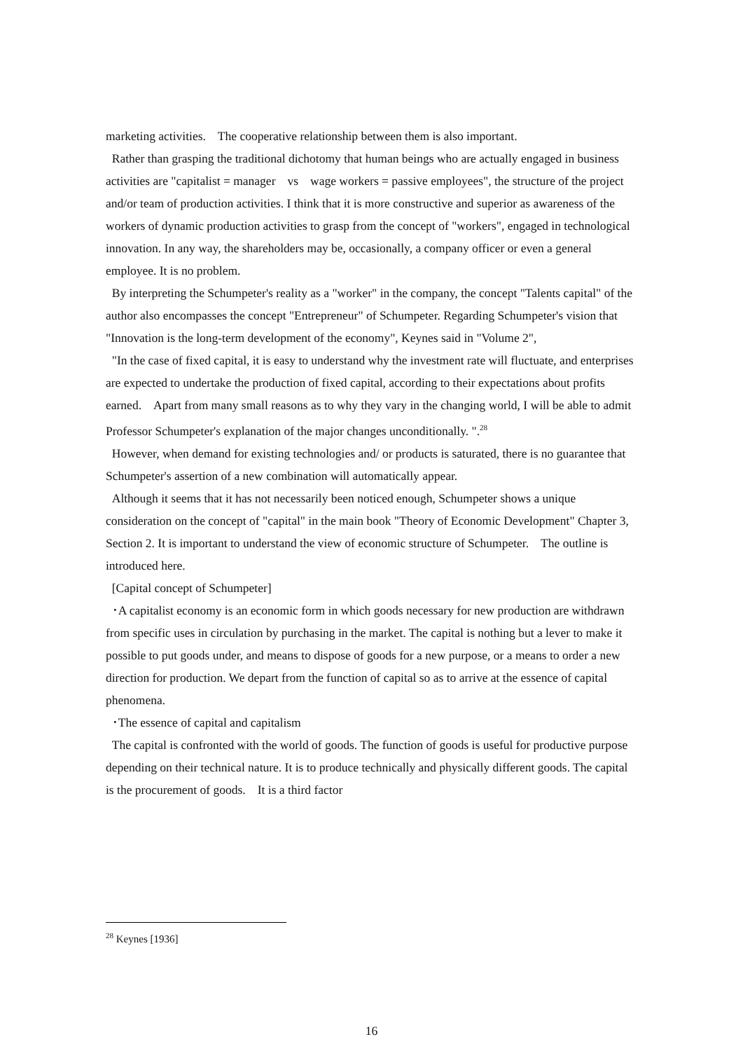marketing activities.　The cooperative relationship between them is also important.
Rather than grasping the traditional dichotomy that human beings who are actually engaged in business activities are "capitalist = manager　vs　wage workers = passive employees", the structure of the project and/or team of production activities. I think that it is more constructive and superior as awareness of the workers of dynamic production activities to grasp from the concept of "workers", engaged in technological innovation. In any way, the shareholders may be, occasionally, a company officer or even a general employee. It is no problem.
By interpreting the Schumpeter's reality as a "worker" in the company, the concept "Talents capital" of the author also encompasses the concept "Entrepreneur" of Schumpeter. Regarding Schumpeter's vision that "Innovation is the long-term development of the economy", Keynes said in "Volume 2",
"In the case of fixed capital, it is easy to understand why the investment rate will fluctuate, and enterprises are expected to undertake the production of fixed capital, according to their expectations about profits earned.　Apart from many small reasons as to why they vary in the changing world, I will be able to admit Professor Schumpeter's explanation of the major changes unconditionally. ".<sup>28</sup>
However, when demand for existing technologies and/ or products is saturated, there is no guarantee that Schumpeter's assertion of a new combination will automatically appear.
Although it seems that it has not necessarily been noticed enough, Schumpeter shows a unique consideration on the concept of "capital" in the main book "Theory of Economic Development" Chapter 3, Section 2. It is important to understand the view of economic structure of Schumpeter.　The outline is introduced here.
[Capital concept of Schumpeter]
･A capitalist economy is an economic form in which goods necessary for new production are withdrawn from specific uses in circulation by purchasing in the market. The capital is nothing but a lever to make it possible to put goods under, and means to dispose of goods for a new purpose, or a means to order a new direction for production. We depart from the function of capital so as to arrive at the essence of capital phenomena.
･The essence of capital and capitalism
The capital is confronted with the world of goods. The function of goods is useful for productive purpose depending on their technical nature. It is to produce technically and physically different goods. The capital is the procurement of goods.　It is a third factor
<sup>28</sup> Keynes [1936]
16